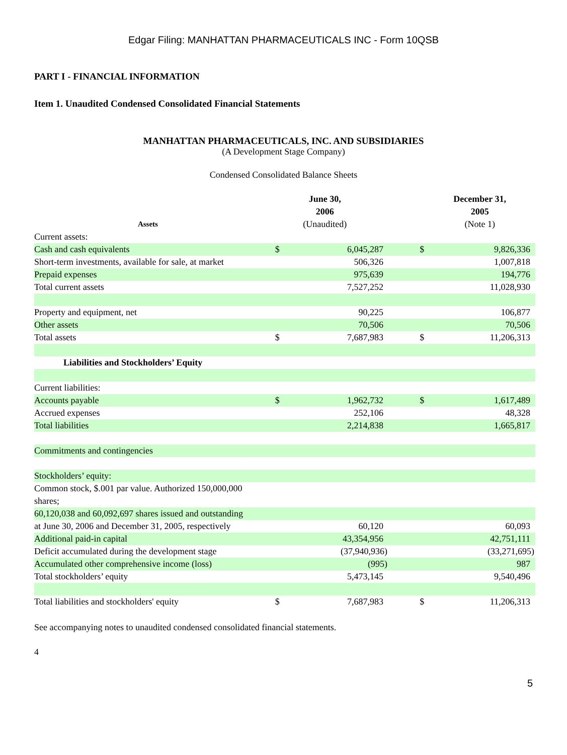Edgar Filing: MANHATTAN PHARMACEUTICALS INC - Form 10QSB
PART I - FINANCIAL INFORMATION
Item 1. Unaudited Condensed Consolidated Financial Statements
MANHATTAN PHARMACEUTICALS, INC. AND SUBSIDIARIES
(A Development Stage Company)
Condensed Consolidated Balance Sheets
| Assets | June 30, 2006 (Unaudited) | | | December 31, 2005 (Note 1) | |
| Current assets: | | | | | |
| Cash and cash equivalents | $ | 6,045,287 | $ | | 9,826,336 |
| Short-term investments, available for sale, at market | | 506,326 | | | 1,007,818 |
| Prepaid expenses | | 975,639 | | | 194,776 |
| Total current assets | | 7,527,252 | | | 11,028,930 |
| Property and equipment, net | | 90,225 | | | 106,877 |
| Other assets | | 70,506 | | | 70,506 |
| Total assets | $ | 7,687,983 | $ | | 11,206,313 |
| Liabilities and Stockholders’ Equity | | | | | |
| Current liabilities: | | | | | |
| Accounts payable | $ | 1,962,732 | $ | | 1,617,489 |
| Accrued expenses | | 252,106 | | | 48,328 |
| Total liabilities | | 2,214,838 | | | 1,665,817 |
| Commitments and contingencies | | | | | |
| Stockholders’ equity: | | | | | |
| Common stock, $.001 par value. Authorized 150,000,000 shares; | | | | | |
| 60,120,038 and 60,092,697 shares issued and outstanding | | | | | |
| at June 30, 2006 and December 31, 2005, respectively | | 60,120 | | | 60,093 |
| Additional paid-in capital | | 43,354,956 | | | 42,751,111 |
| Deficit accumulated during the development stage | | (37,940,936) | | | (33,271,695) |
| Accumulated other comprehensive income (loss) | | (995) | | | 987 |
| Total stockholders’ equity | | 5,473,145 | | | 9,540,496 |
| Total liabilities and stockholders' equity | $ | 7,687,983 | $ | | 11,206,313 |
See accompanying notes to unaudited condensed consolidated financial statements.
4
5